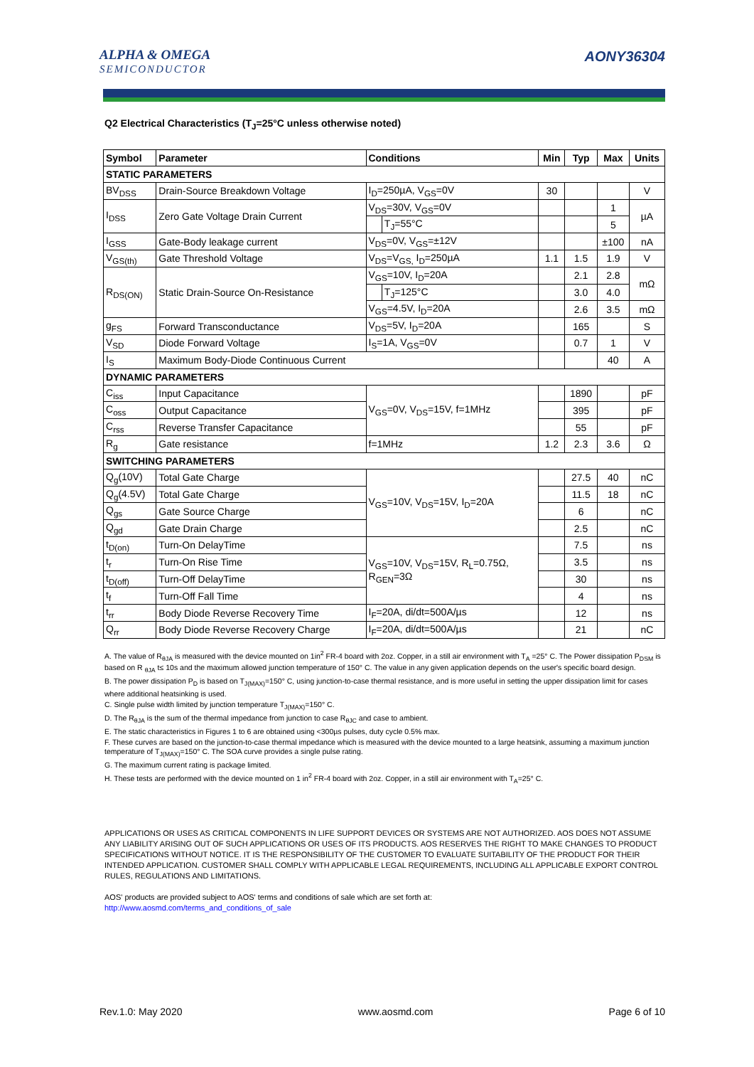ALPHA & OMEGA
SEMICONDUCTOR
AONY36304
Q2 Electrical Characteristics (T<sub>J</sub>=25°C unless otherwise noted)
| Symbol | Parameter | Conditions | | Min | Typ | Max | Units |
| --- | --- | --- | --- | --- | --- | --- | --- |
| STATIC PARAMETERS | | | | | | | |
| BV<sub>DSS</sub> | Drain-Source Breakdown Voltage | I<sub>D</sub>=250µA, V<sub>GS</sub>=0V | | 30 | | | V |
| I<sub>DSS</sub> | Zero Gate Voltage Drain Current | V<sub>DS</sub>=30V, V<sub>GS</sub>=0V | | | | 1 | µA |
| | | | T<sub>J</sub>=55°C | | | 5 | |
| I<sub>GSS</sub> | Gate-Body leakage current | V<sub>DS</sub>=0V, V<sub>GS</sub>=±12V | | | | ±100 | nA |
| V<sub>GS(th)</sub> | Gate Threshold Voltage | V<sub>DS</sub>=V<sub>GS,</sub> I<sub>D</sub>=250µA | | 1.1 | 1.5 | 1.9 | V |
| R<sub>DS(ON)</sub> | Static Drain-Source On-Resistance | V<sub>GS</sub>=10V, I<sub>D</sub>=20A | | | 2.1 | 2.8 | mΩ |
| | | | T<sub>J</sub>=125°C | | 3.0 | 4.0 | |
| | | V<sub>GS</sub>=4.5V, I<sub>D</sub>=20A | | | 2.6 | 3.5 | mΩ |
| g<sub>FS</sub> | Forward Transconductance | V<sub>DS</sub>=5V, I<sub>D</sub>=20A | | | 165 | | S |
| V<sub>SD</sub> | Diode Forward Voltage | I<sub>S</sub>=1A, V<sub>GS</sub>=0V | | | 0.7 | 1 | V |
| I<sub>S</sub> | Maximum Body-Diode Continuous Current | | | | | 40 | A |
| DYNAMIC PARAMETERS | | | | | | | |
| C<sub>iss</sub> | Input Capacitance | V<sub>GS</sub>=0V, V<sub>DS</sub>=15V, f=1MHz | | | 1890 | | pF |
| C<sub>oss</sub> | Output Capacitance | | | | 395 | | pF |
| C<sub>rss</sub> | Reverse Transfer Capacitance | | | | 55 | | pF |
| R<sub>g</sub> | Gate resistance | f=1MHz | | 1.2 | 2.3 | 3.6 | Ω |
| SWITCHING PARAMETERS | | | | | | | |
| Q<sub>g</sub>(10V) | Total Gate Charge | V<sub>GS</sub>=10V, V<sub>DS</sub>=15V, I<sub>D</sub>=20A | | | 27.5 | 40 | nC |
| Q<sub>g</sub>(4.5V) | Total Gate Charge | | | | 11.5 | 18 | nC |
| Q<sub>gs</sub> | Gate Source Charge | | | | 6 | | nC |
| Q<sub>gd</sub> | Gate Drain Charge | | | | 2.5 | | nC |
| t<sub>D(on)</sub> | Turn-On DelayTime | V<sub>GS</sub>=10V, V<sub>DS</sub>=15V, R<sub>L</sub>=0.75Ω, R<sub>GEN</sub>=3Ω | | | 7.5 | | ns |
| t<sub>r</sub> | Turn-On Rise Time | | | | 3.5 | | ns |
| t<sub>D(off)</sub> | Turn-Off DelayTime | | | | 30 | | ns |
| t<sub>f</sub> | Turn-Off Fall Time | | | | 4 | | ns |
| t<sub>rr</sub> | Body Diode Reverse Recovery Time | I<sub>F</sub>=20A, di/dt=500A/µs | | | 12 | | ns |
| Q<sub>rr</sub> | Body Diode Reverse Recovery Charge | I<sub>F</sub>=20A, di/dt=500A/µs | | | 21 | | nC |
A. The value of R<sub>θJA</sub> is measured with the device mounted on 1in<sup>2</sup> FR-4 board with 2oz. Copper, in a still air environment with T<sub>A</sub> =25° C. The Power dissipation P<sub>DSM</sub> is based on R <sub>θJA</sub> t≤ 10s and the maximum allowed junction temperature of 150° C. The value in any given application depends on the user's specific board design.
B. The power dissipation P<sub>D</sub> is based on T<sub>J(MAX)</sub>=150° C, using junction-to-case thermal resistance, and is more useful in setting the upper dissipation limit for cases where additional heatsinking is used.
C. Single pulse width limited by junction temperature T<sub>J(MAX)</sub>=150° C.
D. The R<sub>θJA</sub> is the sum of the thermal impedance from junction to case R<sub>θJC</sub> and case to ambient.
E. The static characteristics in Figures 1 to 6 are obtained using <300µs pulses, duty cycle 0.5% max.
F. These curves are based on the junction-to-case thermal impedance which is measured with the device mounted to a large heatsink, assuming a maximum junction temperature of T<sub>J(MAX)</sub>=150° C. The SOA curve provides a single pulse rating.
G. The maximum current rating is package limited.
H. These tests are performed with the device mounted on 1 in<sup>2</sup> FR-4 board with 2oz. Copper, in a still air environment with T<sub>A</sub>=25° C.
APPLICATIONS OR USES AS CRITICAL COMPONENTS IN LIFE SUPPORT DEVICES OR SYSTEMS ARE NOT AUTHORIZED. AOS DOES NOT ASSUME ANY LIABILITY ARISING OUT OF SUCH APPLICATIONS OR USES OF ITS PRODUCTS. AOS RESERVES THE RIGHT TO MAKE CHANGES TO PRODUCT SPECIFICATIONS WITHOUT NOTICE. IT IS THE RESPONSIBILITY OF THE CUSTOMER TO EVALUATE SUITABILITY OF THE PRODUCT FOR THEIR INTENDED APPLICATION. CUSTOMER SHALL COMPLY WITH APPLICABLE LEGAL REQUIREMENTS, INCLUDING ALL APPLICABLE EXPORT CONTROL RULES, REGULATIONS AND LIMITATIONS.
AOS' products are provided subject to AOS' terms and conditions of sale which are set forth at:
http://www.aosmd.com/terms_and_conditions_of_sale
Rev.1.0: May 2020 www.aosmd.com Page 6 of 10